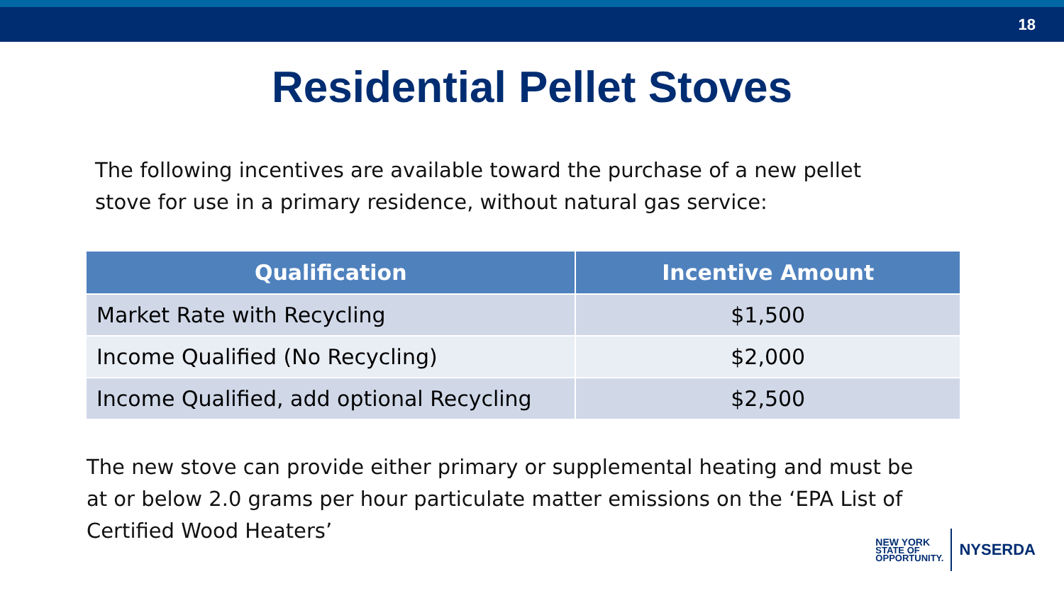18
Residential Pellet Stoves
The following incentives are available toward the purchase of a new pellet stove for use in a primary residence, without natural gas service:
| Qualification | Incentive Amount |
| --- | --- |
| Market Rate with Recycling | $1,500 |
| Income Qualified (No Recycling) | $2,000 |
| Income Qualified, add optional Recycling | $2,500 |
The new stove can provide either primary or supplemental heating and must be at or below 2.0 grams per hour particulate matter emissions on the ‘EPA List of Certified Wood Heaters’
NEW YORK
STATE OF
OPPORTUNITY.
NYSERDA